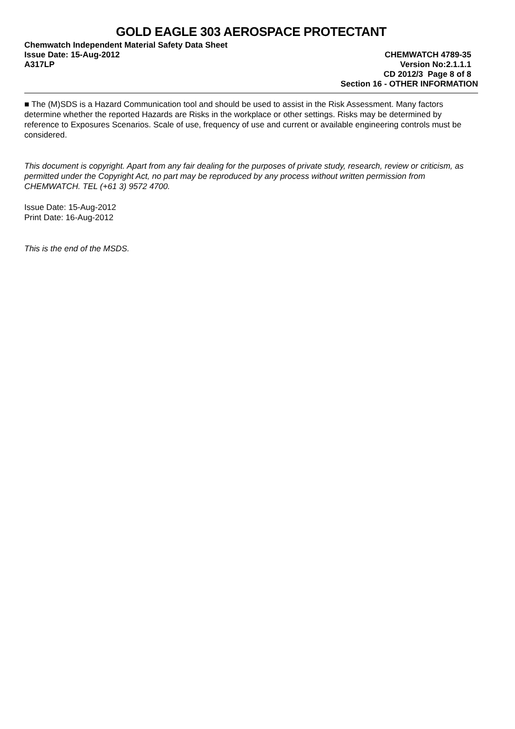GOLD EAGLE 303 AEROSPACE PROTECTANT
Chemwatch Independent Material Safety Data Sheet
Issue Date: 15-Aug-2012 CHEMWATCH 4789-35
A317LP Version No:2.1.1.1
CD 2012/3 Page 8 of 8
Section 16 - OTHER INFORMATION
■ The (M)SDS is a Hazard Communication tool and should be used to assist in the Risk Assessment. Many factors determine whether the reported Hazards are Risks in the workplace or other settings. Risks may be determined by reference to Exposures Scenarios. Scale of use, frequency of use and current or available engineering controls must be considered.
This document is copyright. Apart from any fair dealing for the purposes of private study, research, review or criticism, as permitted under the Copyright Act, no part may be reproduced by any process without written permission from CHEMWATCH. TEL (+61 3) 9572 4700.
Issue Date: 15-Aug-2012
Print Date: 16-Aug-2012
This is the end of the MSDS.